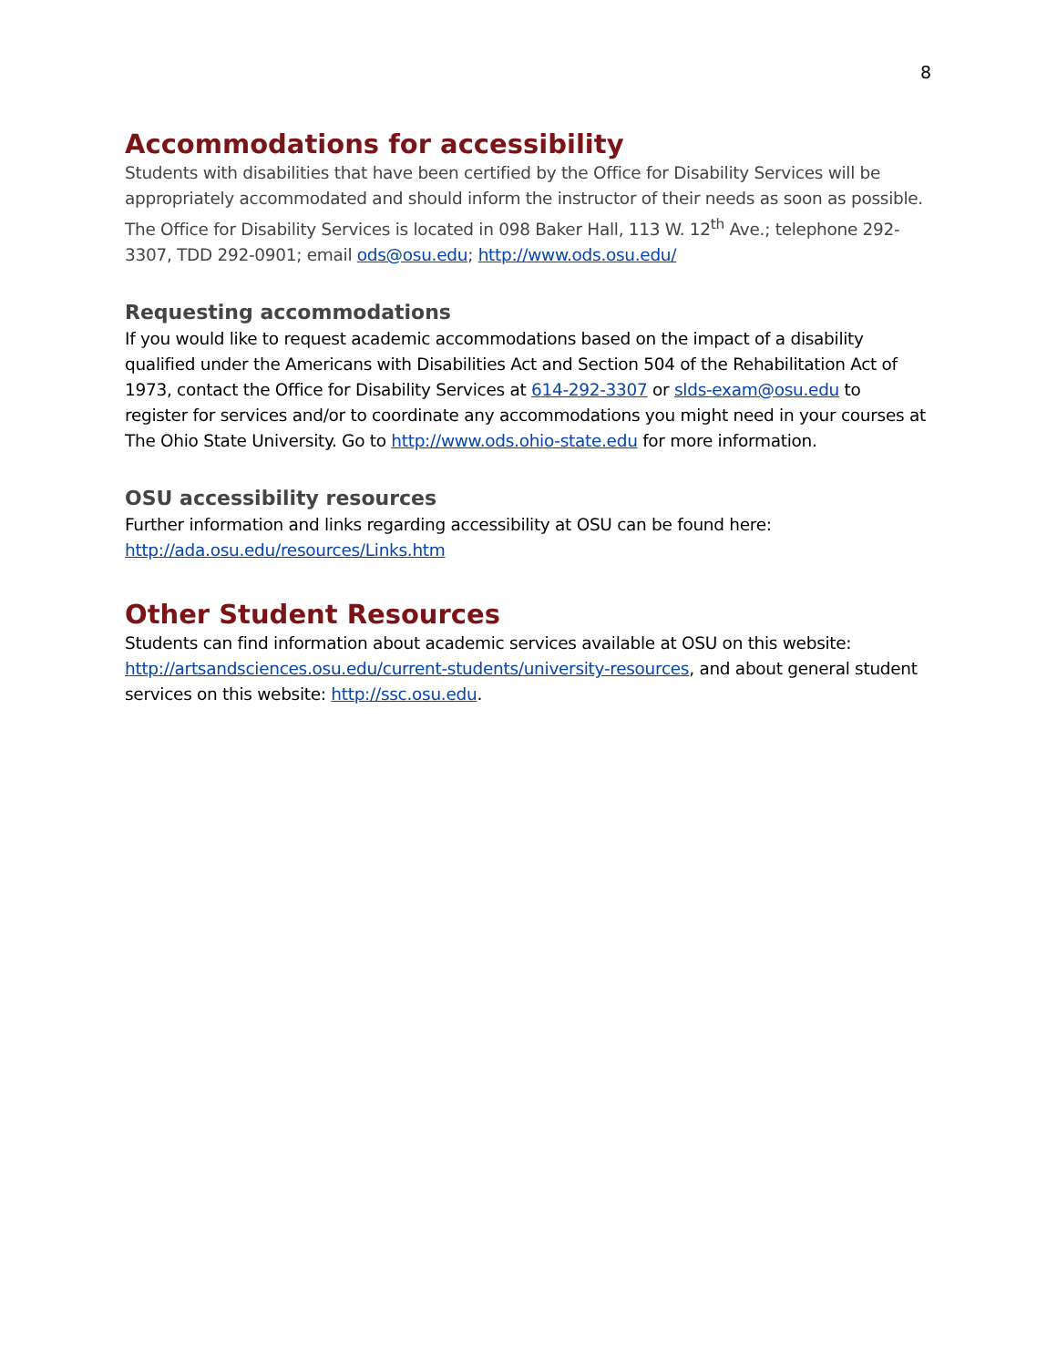8
Accommodations for accessibility
Students with disabilities that have been certified by the Office for Disability Services will be appropriately accommodated and should inform the instructor of their needs as soon as possible. The Office for Disability Services is located in 098 Baker Hall, 113 W. 12<sup>th</sup> Ave.; telephone 292-3307, TDD 292-0901; email ods@osu.edu; http://www.ods.osu.edu/
Requesting accommodations
If you would like to request academic accommodations based on the impact of a disability qualified under the Americans with Disabilities Act and Section 504 of the Rehabilitation Act of 1973, contact the Office for Disability Services at 614-292-3307 or slds-exam@osu.edu to register for services and/or to coordinate any accommodations you might need in your courses at The Ohio State University. Go to http://www.ods.ohio-state.edu for more information.
OSU accessibility resources
Further information and links regarding accessibility at OSU can be found here:
http://ada.osu.edu/resources/Links.htm
Other Student Resources
Students can find information about academic services available at OSU on this website: http://artsandsciences.osu.edu/current-students/university-resources, and about general student services on this website: http://ssc.osu.edu.